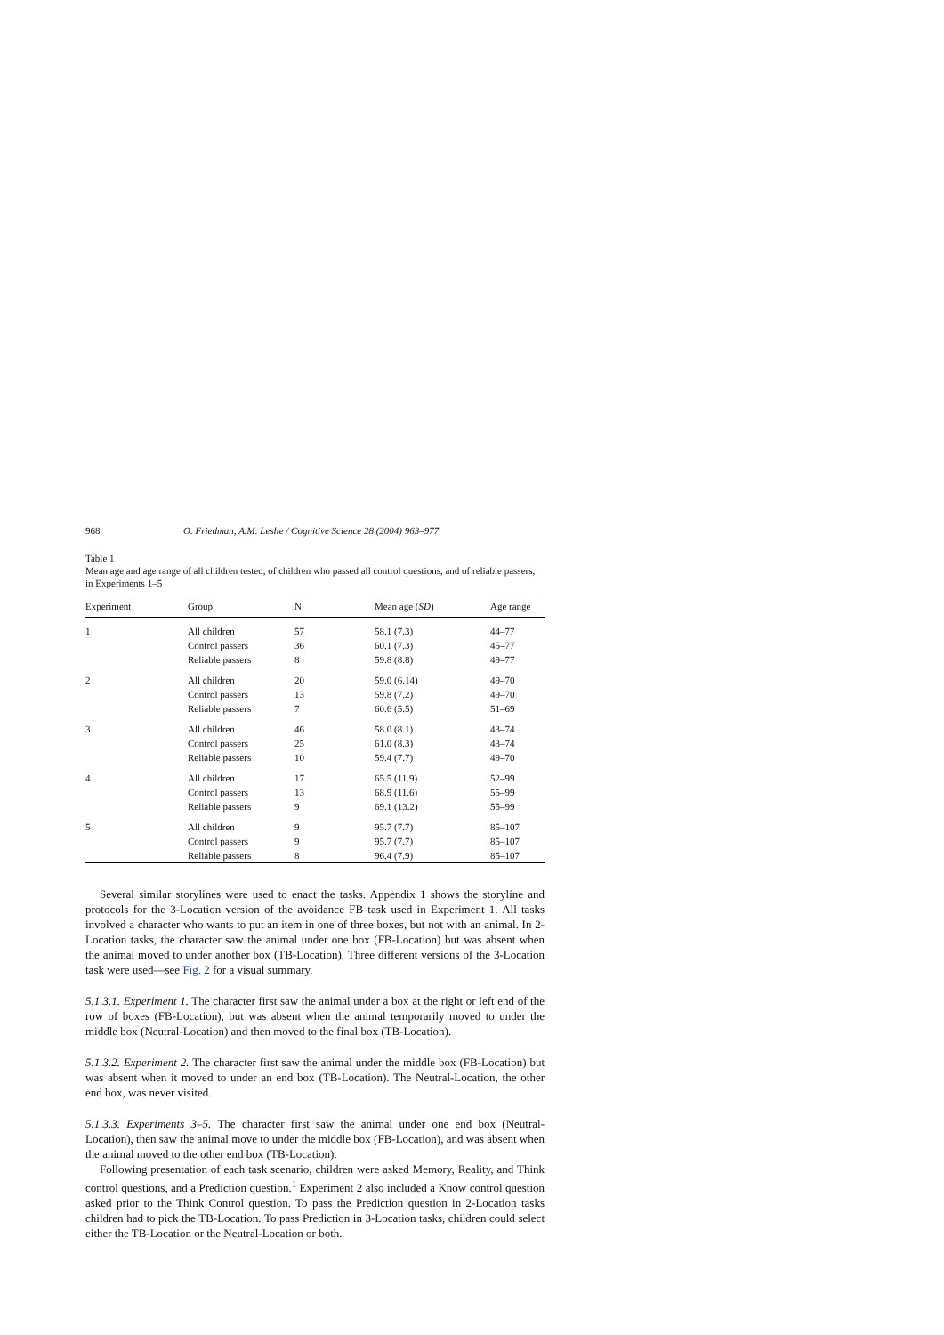968 O. Friedman, A.M. Leslie / Cognitive Science 28 (2004) 963–977
Table 1
Mean age and age range of all children tested, of children who passed all control questions, and of reliable passers, in Experiments 1–5
| Experiment | Group | N | Mean age ( SD ) | Age range |
| --- | --- | --- | --- | --- |
| 1 | All children | 57 | 58.1 (7.3) | 44–77 |
| | Control passers | 36 | 60.1 (7.3) | 45–77 |
| | Reliable passers | 8 | 59.8 (8.8) | 49–77 |
| 2 | All children | 20 | 59.0 (6.14) | 49–70 |
| | Control passers | 13 | 59.8 (7.2) | 49–70 |
| | Reliable passers | 7 | 60.6 (5.5) | 51–69 |
| 3 | All children | 46 | 58.0 (8.1) | 43–74 |
| | Control passers | 25 | 61.0 (8.3) | 43–74 |
| | Reliable passers | 10 | 59.4 (7.7) | 49–70 |
| 4 | All children | 17 | 65.5 (11.9) | 52–99 |
| | Control passers | 13 | 68.9 (11.6) | 55–99 |
| | Reliable passers | 9 | 69.1 (13.2) | 55–99 |
| 5 | All children | 9 | 95.7 (7.7) | 85–107 |
| | Control passers | 9 | 95.7 (7.7) | 85–107 |
| | Reliable passers | 8 | 96.4 (7.9) | 85–107 |
Several similar storylines were used to enact the tasks. Appendix 1 shows the storyline and protocols for the 3-Location version of the avoidance FB task used in Experiment 1. All tasks involved a character who wants to put an item in one of three boxes, but not with an animal. In 2-Location tasks, the character saw the animal under one box (FB-Location) but was absent when the animal moved to under another box (TB-Location). Three different versions of the 3-Location task were used—see Fig. 2 for a visual summary.
5.1.3.1. Experiment 1. The character first saw the animal under a box at the right or left end of the row of boxes (FB-Location), but was absent when the animal temporarily moved to under the middle box (Neutral-Location) and then moved to the final box (TB-Location).
5.1.3.2. Experiment 2. The character first saw the animal under the middle box (FB-Location) but was absent when it moved to under an end box (TB-Location). The Neutral-Location, the other end box, was never visited.
5.1.3.3. Experiments 3–5. The character first saw the animal under one end box (Neutral-Location), then saw the animal move to under the middle box (FB-Location), and was absent when the animal moved to the other end box (TB-Location).
Following presentation of each task scenario, children were asked Memory, Reality, and Think control questions, and a Prediction question.<sup>1</sup> Experiment 2 also included a Know control question asked prior to the Think Control question. To pass the Prediction question in 2-Location tasks children had to pick the TB-Location. To pass Prediction in 3-Location tasks, children could select either the TB-Location or the Neutral-Location or both.